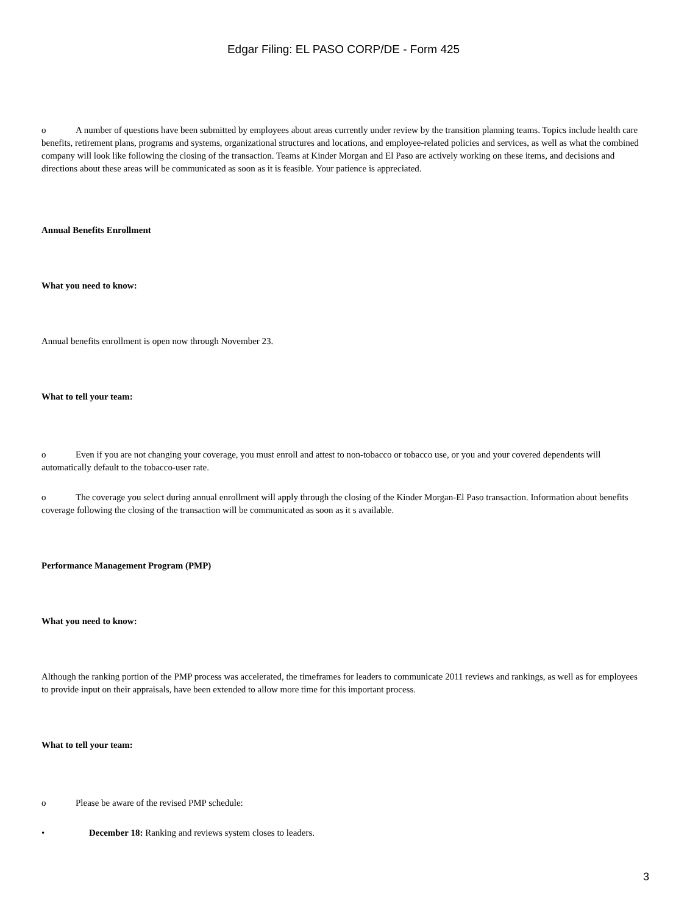Edgar Filing: EL PASO CORP/DE - Form 425
o A number of questions have been submitted by employees about areas currently under review by the transition planning teams. Topics include health care benefits, retirement plans, programs and systems, organizational structures and locations, and employee-related policies and services, as well as what the combined company will look like following the closing of the transaction. Teams at Kinder Morgan and El Paso are actively working on these items, and decisions and directions about these areas will be communicated as soon as it is feasible. Your patience is appreciated.
Annual Benefits Enrollment
What you need to know:
Annual benefits enrollment is open now through November 23.
What to tell your team:
o Even if you are not changing your coverage, you must enroll and attest to non-tobacco or tobacco use, or you and your covered dependents will automatically default to the tobacco-user rate.
o The coverage you select during annual enrollment will apply through the closing of the Kinder Morgan-El Paso transaction. Information about benefits coverage following the closing of the transaction will be communicated as soon as it s available.
Performance Management Program (PMP)
What you need to know:
Although the ranking portion of the PMP process was accelerated, the timeframes for leaders to communicate 2011 reviews and rankings, as well as for employees to provide input on their appraisals, have been extended to allow more time for this important process.
What to tell your team:
o Please be aware of the revised PMP schedule:
• December 18: Ranking and reviews system closes to leaders.
3